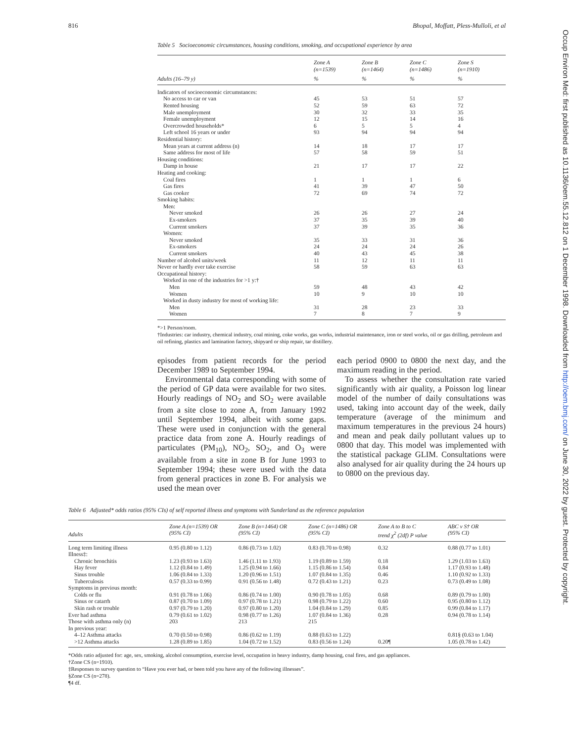816 Bhopal, Moffatt, Pless-Mulloli, et al
Occup Environ Med: first published as 10.1136/oem.55.12.812 on 1 December 1998. Downloaded from http://oem.bmj.com/ on June 30, 2022 by guest. Protected by copyright.
Table 5 Socioeconomic circumstances, housing conditions, smoking, and occupational experience by area
| | Zone A (n=1539) | Zone B (n=1464) | Zone C (n=1486) | Zone S (n=1910) |
| --- | --- | --- | --- | --- |
| Adults (16–79 y) | % | % | % | % |
| Indicators of socioeconomic circumstances: | | | | |
| No access to car or van | 45 | 53 | 51 | 57 |
| Rented housing | 52 | 59 | 63 | 72 |
| Male unemployment | 30 | 32 | 33 | 35 |
| Female unemployment | 12 | 15 | 14 | 16 |
| Overcrowded households* | 6 | 5 | 5 | 4 |
| Left school 16 years or under | 93 | 94 | 94 | 94 |
| Residential history: | | | | |
| Mean years at current address (n) | 14 | 18 | 17 | 17 |
| Same address for most of life | 57 | 58 | 59 | 51 |
| Housing conditions: | | | | |
| Damp in house | 21 | 17 | 17 | 22 |
| Heating and cooking: | | | | |
| Coal fires | 1 | 1 | 1 | 6 |
| Gas fires | 41 | 39 | 47 | 50 |
| Gas cooker | 72 | 69 | 74 | 72 |
| Smoking habits: | | | | |
| Men: | | | | |
| Never smoked | 26 | 26 | 27 | 24 |
| Ex-smokers | 37 | 35 | 39 | 40 |
| Current smokers | 37 | 39 | 35 | 36 |
| Women: | | | | |
| Never smoked | 35 | 33 | 31 | 36 |
| Ex-smokers | 24 | 24 | 24 | 26 |
| Current smokers | 40 | 43 | 45 | 38 |
| Number of alcohol units/week | 11 | 12 | 11 | 11 |
| Never or hardly ever take exercise | 58 | 59 | 63 | 63 |
| Occupational history: | | | | |
| Worked in one of the industries for >1 y:† | | | | |
| Men | 59 | 48 | 43 | 42 |
| Women | 10 | 9 | 10 | 10 |
| Worked in dusty industry for most of working life: | | | | |
| Men | 31 | 28 | 23 | 33 |
| Women | 7 | 8 | 7 | 9 |
*>1 Person/room.
†Industries: car industry, chemical industry, coal mining, coke works, gas works, industrial maintenance, iron or steel works, oil or gas drilling, petroleum and oil refining, plastics and lamination factory, shipyard or ship repair, tar distillery.
episodes from patient records for the period December 1989 to September 1994.
Environmental data corresponding with some of the period of GP data were available for two sites. Hourly readings of NO<sub>2</sub> and SO<sub>2</sub> were available from a site close to zone A, from January 1992 until September 1994, albeit with some gaps. These were used in conjunction with the general practice data from zone A. Hourly readings of particulates (PM<sub>10</sub>), NO<sub>2</sub>, SO<sub>2</sub>, and O<sub>3</sub> were available from a site in zone B for June 1993 to September 1994; these were used with the data from general practices in zone B. For analysis we used the mean over
each period 0900 to 0800 the next day, and the maximum reading in the period.
To assess whether the consultation rate varied significantly with air quality, a Poisson log linear model of the number of daily consultations was used, taking into account day of the week, daily temperature (average of the minimum and maximum temperatures in the previous 24 hours) and mean and peak daily pollutant values up to 0800 that day. This model was implemented with the statistical package GLIM. Consultations were also analysed for air quality during the 24 hours up to 0800 on the previous day.
Table 6 Adjusted* odds ratios (95% CIs) of self reported illness and symptoms with Sunderland as the reference population
| Adults | Zone A (n=1539) OR (95% CI) | Zone B (n=1464) OR (95% CI) | Zone C (n=1486) OR (95% CI) | Zone A to B to C trend χ<sup>2</sup> (2df) P value | ABC v S† OR (95% CI) |
| --- | --- | --- | --- | --- | --- |
| Long term limiting illness | 0.95 (0.80 to 1.12) | 0.86 (0.73 to 1.02) | 0.83 (0.70 to 0.98) | 0.32 | 0.88 (0.77 to 1.01) |
| Illness‡: | | | | | |
| Chronic bronchitis | 1.23 (0.93 to 1.63) | 1.46 (1.11 to 1.93) | 1.19 (0.89 to 1.59) | 0.18 | 1.29 (1.03 to 1.63) |
| Hay fever | 1.12 (0.84 to 1.49) | 1.25 (0.94 to 1.66) | 1.15 (0.86 to 1.54) | 0.84 | 1.17 (0.93 to 1.48) |
| Sinus trouble | 1.06 (0.84 to 1.33) | 1.20 (0.96 to 1.51) | 1.07 (0.84 to 1.35) | 0.46 | 1.10 (0.92 to 1.33) |
| Tuberculosis | 0.57 (0.33 to 0.99) | 0.91 (0.56 to 1.48) | 0.72 (0.43 to 1.21) | 0.23 | 0.73 (0.49 to 1.08) |
| Symptoms in previous month: | | | | | |
| Colds or flu | 0.91 (0.78 to 1.06) | 0.86 (0.74 to 1.00) | 0.90 (0.78 to 1.05) | 0.68 | 0.89 (0.79 to 1.00) |
| Sinus or catarrh | 0.87 (0.70 to 1.09) | 0.97 (0.78 to 1.21) | 0.98 (0.79 to 1.22) | 0.60 | 0.95 (0.80 to 1.12) |
| Skin rash or trouble | 0.97 (0.79 to 1.20) | 0.97 (0.80 to 1.20) | 1.04 (0.84 to 1.29) | 0.85 | 0.99 (0.84 to 1.17) |
| Ever had asthma | 0.79 (0.61 to 1.02) | 0.98 (0.77 to 1.26) | 1.07 (0.84 to 1.36) | 0.28 | 0.94 (0.78 to 1.14) |
| Those with asthma only (n) | 203 | 213 | 215 | | |
| In previous year: | | | | | |
| 4–12 Asthma attacks | 0.70 (0.50 to 0.98) | 0.86 (0.62 to 1.19) | 0.88 (0.63 to 1.22) | | 0.81§ (0.63 to 1.04) |
| >12 Asthma attacks | 1.28 (0.89 to 1.85) | 1.04 (0.72 to 1.52) | 0.83 (0.56 to 1.24) | 0.20¶ | 1.05 (0.78 to 1.42) |
*Odds ratio adjusted for: age, sex, smoking, alcohol consumption, exercise level, occupation in heavy industry, damp housing, coal fires, and gas appliances.
†Zone CS (n=1910).
‡Responses to survey question to “Have you ever had, or been told you have any of the following illnesses”.
§Zone CS (n=278).
¶4 df.